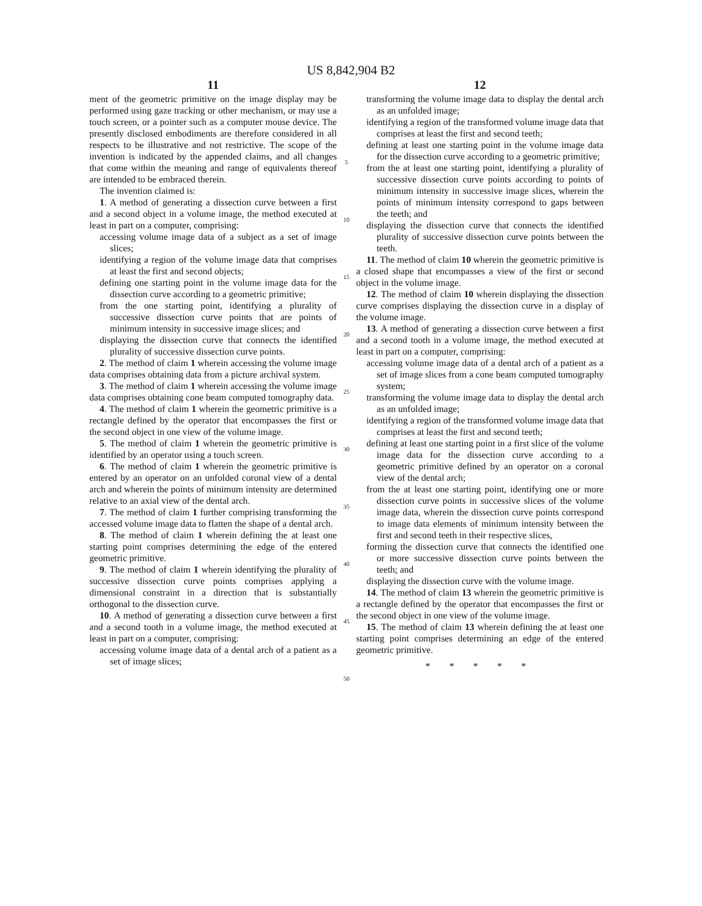US 8,842,904 B2
11
ment of the geometric primitive on the image display may be performed using gaze tracking or other mechanism, or may use a touch screen, or a pointer such as a computer mouse device. The presently disclosed embodiments are therefore considered in all respects to be illustrative and not restrictive. The scope of the invention is indicated by the appended claims, and all changes that come within the meaning and range of equivalents thereof are intended to be embraced therein.
The invention claimed is:
1. A method of generating a dissection curve between a first and a second object in a volume image, the method executed at least in part on a computer, comprising:
accessing volume image data of a subject as a set of image slices;
identifying a region of the volume image data that comprises at least the first and second objects;
defining one starting point in the volume image data for the dissection curve according to a geometric primitive;
from the one starting point, identifying a plurality of successive dissection curve points that are points of minimum intensity in successive image slices; and
displaying the dissection curve that connects the identified plurality of successive dissection curve points.
2. The method of claim 1 wherein accessing the volume image data comprises obtaining data from a picture archival system.
3. The method of claim 1 wherein accessing the volume image data comprises obtaining cone beam computed tomography data.
4. The method of claim 1 wherein the geometric primitive is a rectangle defined by the operator that encompasses the first or the second object in one view of the volume image.
5. The method of claim 1 wherein the geometric primitive is identified by an operator using a touch screen.
6. The method of claim 1 wherein the geometric primitive is entered by an operator on an unfolded coronal view of a dental arch and wherein the points of minimum intensity are determined relative to an axial view of the dental arch.
7. The method of claim 1 further comprising transforming the accessed volume image data to flatten the shape of a dental arch.
8. The method of claim 1 wherein defining the at least one starting point comprises determining the edge of the entered geometric primitive.
9. The method of claim 1 wherein identifying the plurality of successive dissection curve points comprises applying a dimensional constraint in a direction that is substantially orthogonal to the dissection curve.
10. A method of generating a dissection curve between a first and a second tooth in a volume image, the method executed at least in part on a computer, comprising:
accessing volume image data of a dental arch of a patient as a set of image slices;
5
10
15
20
25
30
35
40
45
50
12
transforming the volume image data to display the dental arch as an unfolded image;
identifying a region of the transformed volume image data that comprises at least the first and second teeth;
defining at least one starting point in the volume image data for the dissection curve according to a geometric primitive;
from the at least one starting point, identifying a plurality of successive dissection curve points according to points of minimum intensity in successive image slices, wherein the points of minimum intensity correspond to gaps between the teeth; and
displaying the dissection curve that connects the identified plurality of successive dissection curve points between the teeth.
11. The method of claim 10 wherein the geometric primitive is a closed shape that encompasses a view of the first or second object in the volume image.
12. The method of claim 10 wherein displaying the dissection curve comprises displaying the dissection curve in a display of the volume image.
13. A method of generating a dissection curve between a first and a second tooth in a volume image, the method executed at least in part on a computer, comprising:
accessing volume image data of a dental arch of a patient as a set of image slices from a cone beam computed tomography system;
transforming the volume image data to display the dental arch as an unfolded image;
identifying a region of the transformed volume image data that comprises at least the first and second teeth;
defining at least one starting point in a first slice of the volume image data for the dissection curve according to a geometric primitive defined by an operator on a coronal view of the dental arch;
from the at least one starting point, identifying one or more dissection curve points in successive slices of the volume image data, wherein the dissection curve points correspond to image data elements of minimum intensity between the first and second teeth in their respective slices,
forming the dissection curve that connects the identified one or more successive dissection curve points between the teeth; and
displaying the dissection curve with the volume image.
14. The method of claim 13 wherein the geometric primitive is a rectangle defined by the operator that encompasses the first or the second object in one view of the volume image.
15. The method of claim 13 wherein defining the at least one starting point comprises determining an edge of the entered geometric primitive.
* * * * *